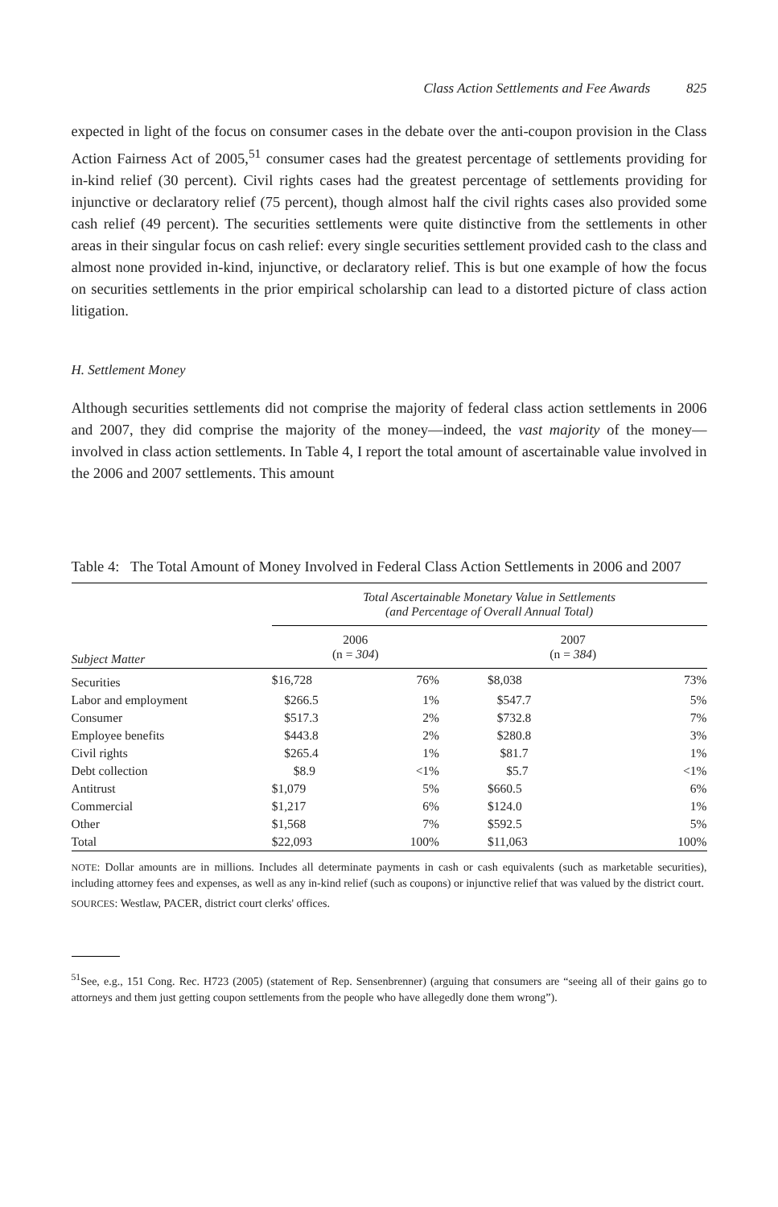Class Action Settlements and Fee Awards 825
expected in light of the focus on consumer cases in the debate over the anti-coupon provision in the Class Action Fairness Act of 2005,<sup>51</sup> consumer cases had the greatest percentage of settlements providing for in-kind relief (30 percent). Civil rights cases had the greatest percentage of settlements providing for injunctive or declaratory relief (75 percent), though almost half the civil rights cases also provided some cash relief (49 percent). The securities settlements were quite distinctive from the settlements in other areas in their singular focus on cash relief: every single securities settlement provided cash to the class and almost none provided in-kind, injunctive, or declaratory relief. This is but one example of how the focus on securities settlements in the prior empirical scholarship can lead to a distorted picture of class action litigation.
H. Settlement Money
Although securities settlements did not comprise the majority of federal class action settlements in 2006 and 2007, they did comprise the majority of the money—indeed, the vast majority of the money—involved in class action settlements. In Table 4, I report the total amount of ascertainable value involved in the 2006 and 2007 settlements. This amount
Table 4: The Total Amount of Money Involved in Federal Class Action Settlements in 2006 and 2007
| Subject Matter | Total Ascertainable Monetary Value in Settlements (and Percentage of Overall Annual Total) | | | |
| --- | --- | --- | --- | --- |
| | 2006 (n = 304 ) | | 2007 (n = 384 ) | |
| Securities | $16,728 | 76% | $8,038 | 73% |
| Labor and employment | $266.5 | 1% | $547.7 | 5% |
| Consumer | $517.3 | 2% | $732.8 | 7% |
| Employee benefits | $443.8 | 2% | $280.8 | 3% |
| Civil rights | $265.4 | 1% | $81.7 | 1% |
| Debt collection | $8.9 | <1% | $5.7 | <1% |
| Antitrust | $1,079 | 5% | $660.5 | 6% |
| Commercial | $1,217 | 6% | $124.0 | 1% |
| Other | $1,568 | 7% | $592.5 | 5% |
| Total | $22,093 | 100% | $11,063 | 100% |
NOTE: Dollar amounts are in millions. Includes all determinate payments in cash or cash equivalents (such as marketable securities), including attorney fees and expenses, as well as any in-kind relief (such as coupons) or injunctive relief that was valued by the district court.
SOURCES: Westlaw, PACER, district court clerks' offices.
<sup>51</sup> See, e.g., 151 Cong. Rec. H723 (2005) (statement of Rep. Sensenbrenner) (arguing that consumers are “seeing all of their gains go to attorneys and them just getting coupon settlements from the people who have allegedly done them wrong”).